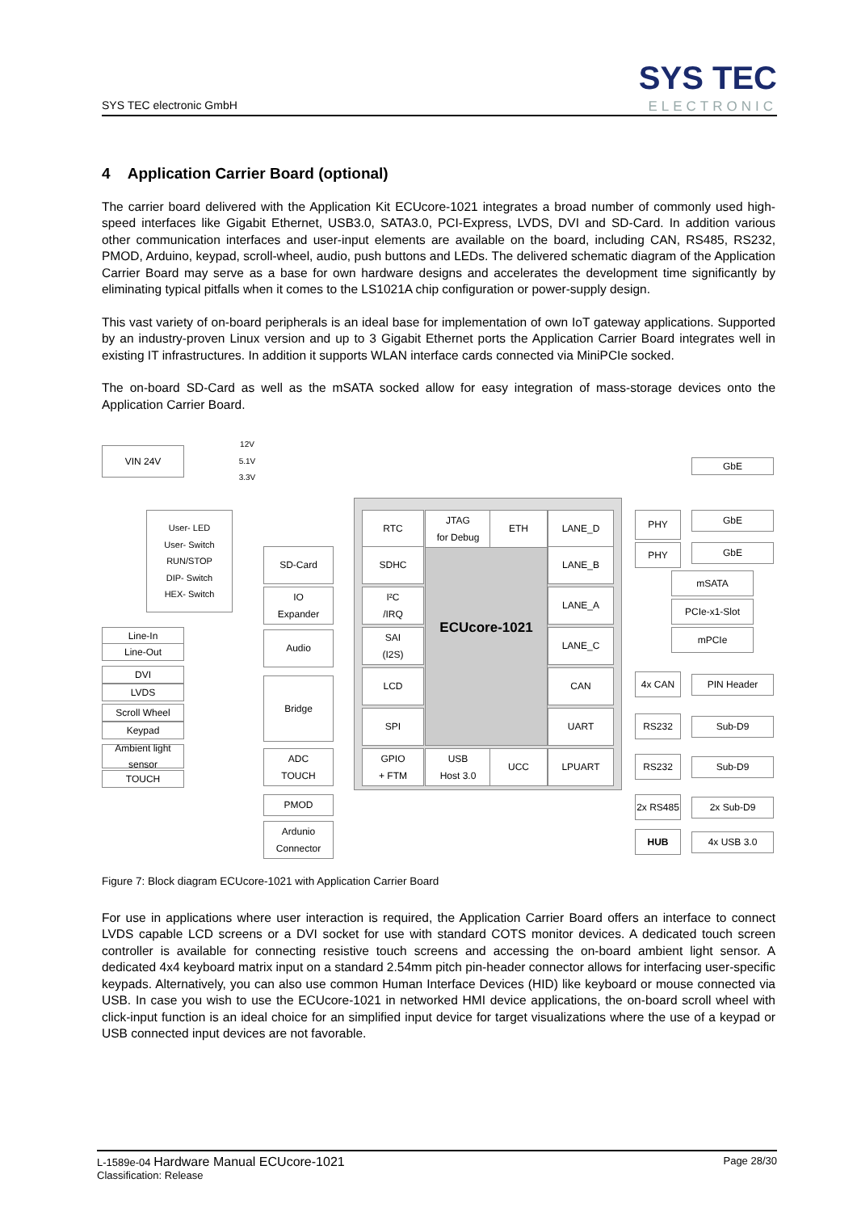SYS TEC electronic GmbH
SYS TEC
ELECTRONIC
4 Application Carrier Board (optional)
The carrier board delivered with the Application Kit ECUcore-1021 integrates a broad number of commonly used high-speed interfaces like Gigabit Ethernet, USB3.0, SATA3.0, PCI-Express, LVDS, DVI and SD-Card. In addition various other communication interfaces and user-input elements are available on the board, including CAN, RS485, RS232, PMOD, Arduino, keypad, scroll-wheel, audio, push buttons and LEDs. The delivered schematic diagram of the Application Carrier Board may serve as a base for own hardware designs and accelerates the development time significantly by eliminating typical pitfalls when it comes to the LS1021A chip configuration or power-supply design.
This vast variety of on-board peripherals is an ideal base for implementation of own IoT gateway applications. Supported by an industry-proven Linux version and up to 3 Gigabit Ethernet ports the Application Carrier Board integrates well in existing IT infrastructures. In addition it supports WLAN interface cards connected via MiniPCIe socked.
The on-board SD-Card as well as the mSATA socked allow for easy integration of mass-storage devices onto the Application Carrier Board.
ECUcore-1021
VIN 24V
12V
5.1V
3.3V
User- LED
User- Switch
RUN/STOP
DIP- Switch
HEX- Switch
RTC
JTAG
for Debug
ETH LANE_D
SD-Card SDHC LANE_B
IO
Expander
I²C
/IRQ
LANE_A
Line-In
Line-Out
Audio
SAI
(I2S)
LANE_C
DVI
LVDS
Bridge
LCD CAN
Scroll Wheel
Keypad
SPI UART
Ambient light sensor
TOUCH
ADC
TOUCH
GPIO
+ FTM
USB
Host 3.0
UCC LPUART
PMOD
Ardunio
Connector
GbE
PHY GbE
PHY GbE
mSATA
PCIe-x1-Slot
mPCIe
4x CAN PIN Header
RS232 Sub-D9
RS232 Sub-D9
2x RS485
2x Sub-D9
HUB 4x USB 3.0
Figure 7: Block diagram ECUcore-1021 with Application Carrier Board
For use in applications where user interaction is required, the Application Carrier Board offers an interface to connect LVDS capable LCD screens or a DVI socket for use with standard COTS monitor devices. A dedicated touch screen controller is available for connecting resistive touch screens and accessing the on-board ambient light sensor. A dedicated 4x4 keyboard matrix input on a standard 2.54mm pitch pin-header connector allows for interfacing user-specific keypads. Alternatively, you can also use common Human Interface Devices (HID) like keyboard or mouse connected via USB. In case you wish to use the ECUcore-1021 in networked HMI device applications, the on-board scroll wheel with click-input function is an ideal choice for an simplified input device for target visualizations where the use of a keypad or USB connected input devices are not favorable.
L-1589e-04 Hardware Manual ECUcore-1021
Classification: Release
Page 28/30